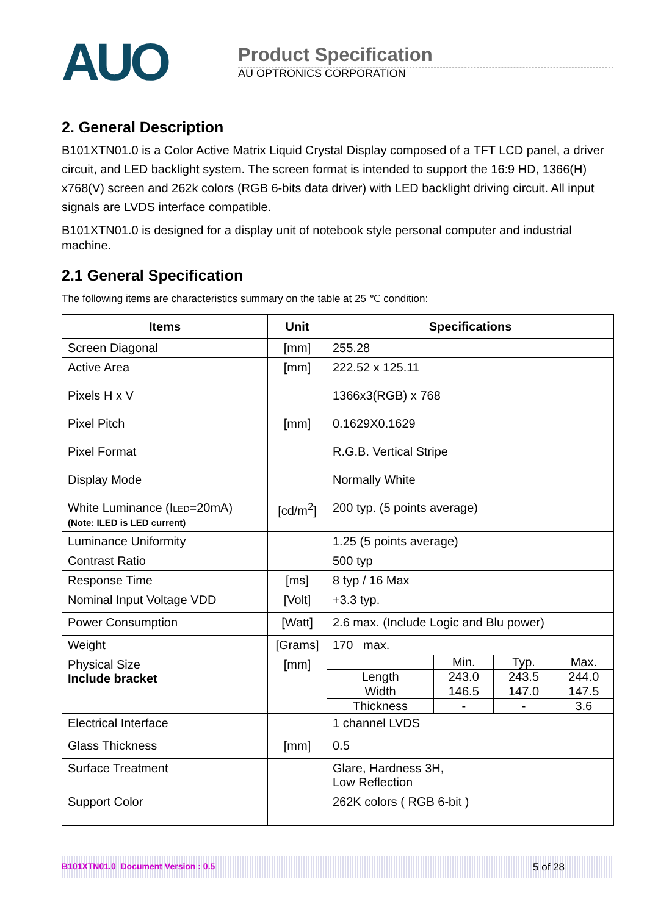AUO
Product Specification
AU OPTRONICS CORPORATION
2. General Description
B101XTN01.0 is a Color Active Matrix Liquid Crystal Display composed of a TFT LCD panel, a driver circuit, and LED backlight system. The screen format is intended to support the 16:9 HD, 1366(H) x768(V) screen and 262k colors (RGB 6-bits data driver) with LED backlight driving circuit. All input signals are LVDS interface compatible.
B101XTN01.0 is designed for a display unit of notebook style personal computer and industrial machine.
2.1 General Specification
The following items are characteristics summary on the table at 25 ℃ condition:
| Items | Unit | Specifications | | | |
| --- | --- | --- | --- | --- | --- |
| Screen Diagonal | [mm] | 255.28 | | | |
| Active Area | [mm] | 222.52 x 125.11 | | | |
| Pixels H x V | | 1366x3(RGB) x 768 | | | |
| Pixel Pitch | [mm] | 0.1629X0.1629 | | | |
| Pixel Format | | R.G.B. Vertical Stripe | | | |
| Display Mode | | Normally White | | | |
| White Luminance (I LED =20mA) (Note: ILED is LED current) | [cd/m<sup>2</sup>] | 200 typ. (5 points average) | | | |
| Luminance Uniformity | | 1.25 (5 points average) | | | |
| Contrast Ratio | | 500 typ | | | |
| Response Time | [ms] | 8 typ / 16 Max | | | |
| Nominal Input Voltage VDD | [Volt] | +3.3 typ. | | | |
| Power Consumption | [Watt] | 2.6 max. (Include Logic and Blu power) | | | |
| Weight | [Grams] | 170 max. | | | |
| Physical Size Include bracket | [mm] | | Min. | Typ. | Max. |
| | | Length | 243.0 | 243.5 | 244.0 |
| | | Width | 146.5 | 147.0 | 147.5 |
| | | Thickness | - | - | 3.6 |
| Electrical Interface | | 1 channel LVDS | | | |
| Glass Thickness | [mm] | 0.5 | | | |
| Surface Treatment | | Glare, Hardness 3H, Low Reflection | | | |
| Support Color | | 262K colors ( RGB 6-bit ) | | | |
B101XTN01.0 Document Version : 0.5 5 of 28